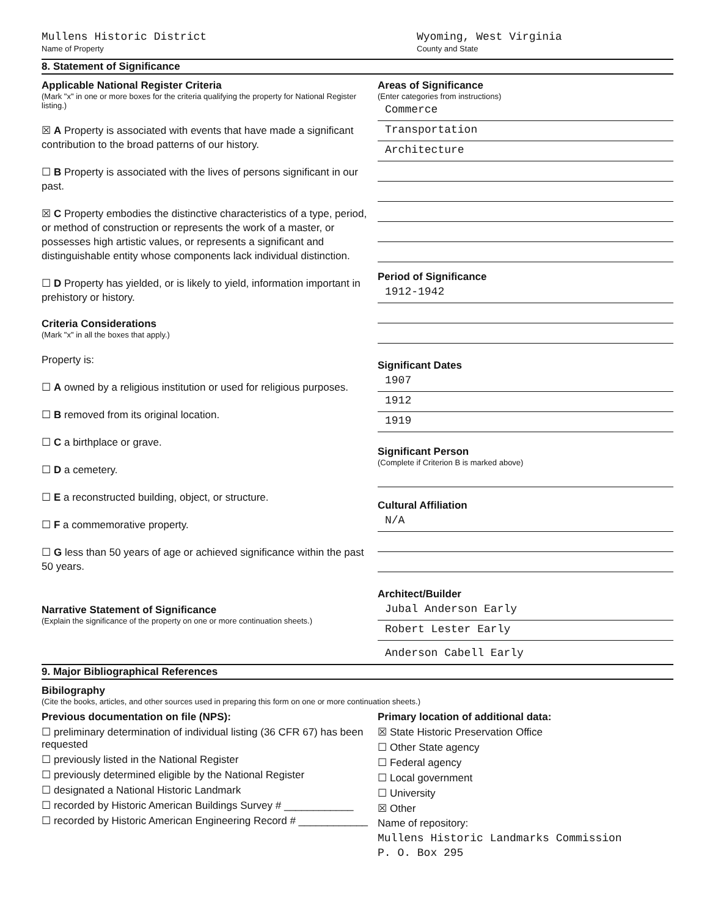Mullens Historic District
Name of Property
Wyoming, West Virginia
County and State
8. Statement of Significance
Applicable National Register Criteria
(Mark "x" in one or more boxes for the criteria qualifying the property for National Register listing.)
☒ A Property is associated with events that have made a significant contribution to the broad patterns of our history.
☐ B Property is associated with the lives of persons significant in our past.
☒ C Property embodies the distinctive characteristics of a type, period, or method of construction or represents the work of a master, or possesses high artistic values, or represents a significant and distinguishable entity whose components lack individual distinction.
☐ D Property has yielded, or is likely to yield, information important in prehistory or history.
Criteria Considerations
(Mark "x" in all the boxes that apply.)
Property is:
☐ A owned by a religious institution or used for religious purposes.
☐ B removed from its original location.
☐ C a birthplace or grave.
☐ D a cemetery.
☐ E a reconstructed building, object, or structure.
☐ F a commemorative property.
☐ G less than 50 years of age or achieved significance within the past 50 years.
Narrative Statement of Significance
(Explain the significance of the property on one or more continuation sheets.)
Areas of Significance
(Enter categories from instructions)
Commerce
Transportation
Architecture
Period of Significance
1912-1942
Significant Dates
1907
1912
1919
Significant Person
(Complete if Criterion B is marked above)
Cultural Affiliation
N/A
Architect/Builder
Jubal Anderson Early
Robert Lester Early
Anderson Cabell Early
9. Major Bibliographical References
Bibilography
(Cite the books, articles, and other sources used in preparing this form on one or more continuation sheets.)
Previous documentation on file (NPS):
☐ preliminary determination of individual listing (36 CFR 67) has been requested
☐ previously listed in the National Register
☐ previously determined eligible by the National Register
☐ designated a National Historic Landmark
☐ recorded by Historic American Buildings Survey # ____________
☐ recorded by Historic American Engineering Record # ____________
Primary location of additional data:
☒ State Historic Preservation Office
☐ Other State agency
☐ Federal agency
☐ Local government
☐ University
☒ Other
Name of repository:
Mullens Historic Landmarks Commission
P. O. Box 295